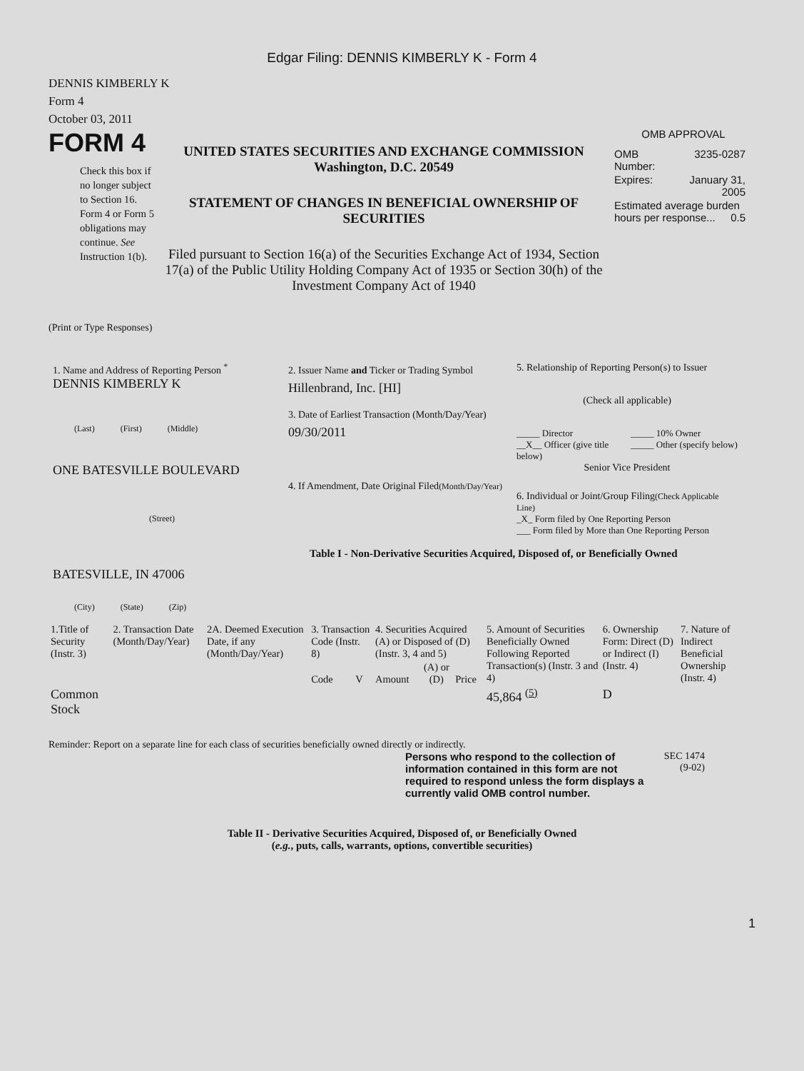Edgar Filing: DENNIS KIMBERLY K - Form 4
DENNIS KIMBERLY K
Form 4
October 03, 2011
FORM 4
Check this box if no longer subject to Section 16. Form 4 or Form 5 obligations may continue. See Instruction 1(b).
UNITED STATES SECURITIES AND EXCHANGE COMMISSION
Washington, D.C. 20549
STATEMENT OF CHANGES IN BENEFICIAL OWNERSHIP OF SECURITIES
Filed pursuant to Section 16(a) of the Securities Exchange Act of 1934, Section 17(a) of the Public Utility Holding Company Act of 1935 or Section 30(h) of the Investment Company Act of 1940
OMB APPROVAL
| OMB Number: | 3235-0287 |
| Expires: | January 31, 2005 |
| Estimated average burden hours per response... 0.5 | |
(Print or Type Responses)
1. Name and Address of Reporting Person <sup>*</sup>
DENNIS KIMBERLY K
(Last) (First) (Middle)
ONE BATESVILLE BOULEVARD
(Street)
BATESVILLE, IN 47006
(City) (State) (Zip)
2. Issuer Name and Ticker or Trading Symbol
Hillenbrand, Inc. [HI]
3. Date of Earliest Transaction (Month/Day/Year)
09/30/2011
4. If Amendment, Date Original Filed(Month/Day/Year)
5. Relationship of Reporting Person(s) to Issuer
(Check all applicable)
_____ Director
__X__ Officer (give title below)
_____ 10% Owner
_____ Other (specify below)
Senior Vice President
6. Individual or Joint/Group Filing(Check Applicable Line)
_X_ Form filed by One Reporting Person
___ Form filed by More than One Reporting Person
Table I - Non-Derivative Securities Acquired, Disposed of, or Beneficially Owned
| 1.Title of Security (Instr. 3) | 2. Transaction Date (Month/Day/Year) | 2A. Deemed Execution Date, if any (Month/Day/Year) | 3. Transaction Code (Instr. 8) | | 4. Securities Acquired (A) or Disposed of (D) (Instr. 3, 4 and 5) | | | 5. Amount of Securities Beneficially Owned Following Reported Transaction(s) (Instr. 3 and 4) | 6. Ownership Form: Direct (D) or Indirect (I) (Instr. 4) | 7. Nature of Indirect Beneficial Ownership (Instr. 4) |
| --- | --- | --- | --- | --- | --- | --- | --- | --- | --- | --- |
| | | | Code | V | Amount | (A) or (D) | Price | | | |
| Common Stock | | | | | | | | 45,864 <sup>(5)</sup> | D | |
Reminder: Report on a separate line for each class of securities beneficially owned directly or indirectly.
Persons who respond to the collection of information contained in this form are not required to respond unless the form displays a currently valid OMB control number.
SEC 1474
(9-02)
Table II - Derivative Securities Acquired, Disposed of, or Beneficially Owned
(e.g., puts, calls, warrants, options, convertible securities)
1